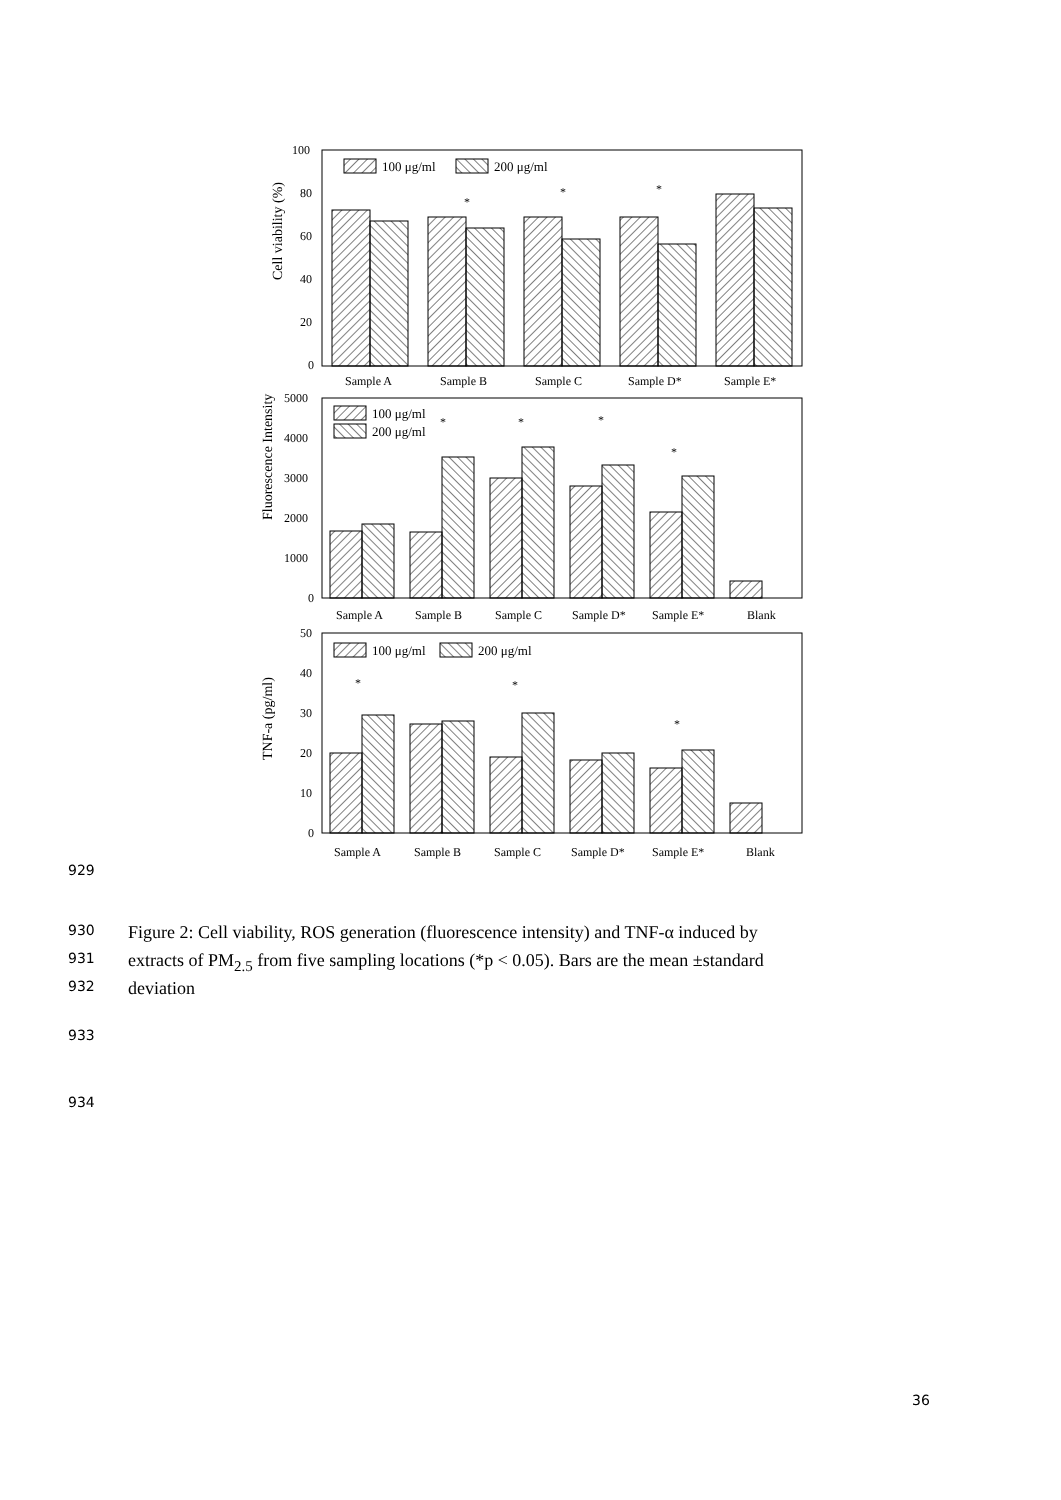Cell viability (%)
100
80
60
40
20
0
100 μg/ml
200 μg/ml
Sample A
Sample B
Sample C
Sample D*
Sample E*
*
*
*
Fluorescence Intensity
5000
4000
3000
2000
1000
0
100 μg/ml
200 μg/ml
Sample A
Sample B
Sample C
Sample D*
Sample E*
Blank
*
*
*
*
TNF-a (pg/ml)
50
40
30
20
10
0
100 μg/ml
200 μg/ml
Sample A
Sample B
Sample C
Sample D*
Sample E*
Blank
*
*
*
929
930 Figure 2: Cell viability, ROS generation (fluorescence intensity) and TNF-α induced by
931 extracts of PM<sub>2.5</sub> from five sampling locations (*p < 0.05). Bars are the mean ±standard
932 deviation
933
934
36